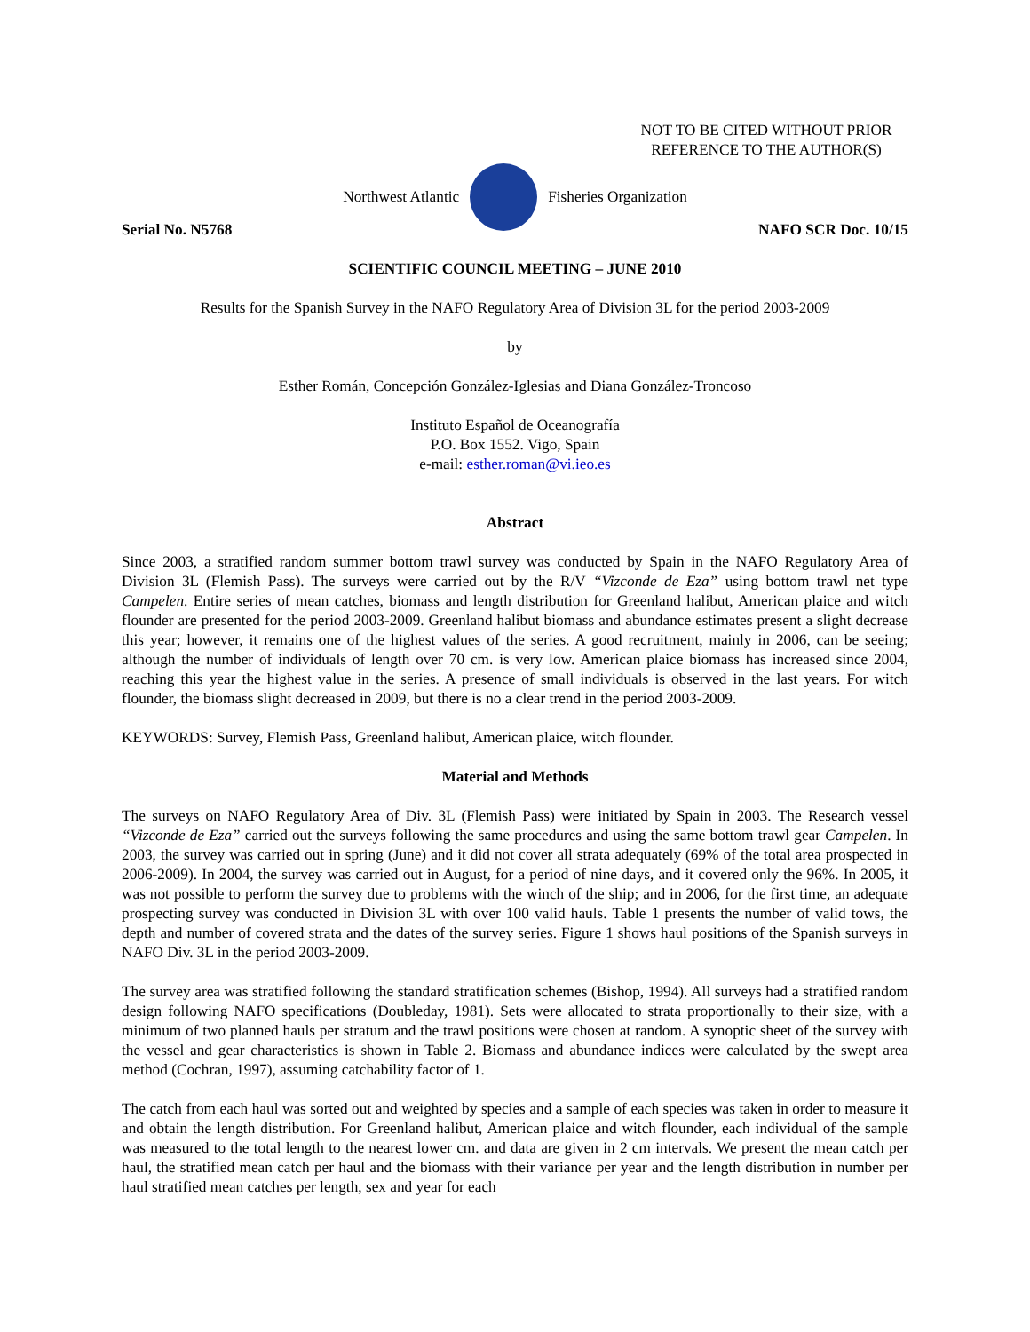NOT TO BE CITED WITHOUT PRIOR
REFERENCE TO THE AUTHOR(S)
Northwest Atlantic Fisheries Organization
Serial No. N5768 NAFO SCR Doc. 10/15
SCIENTIFIC COUNCIL MEETING – JUNE 2010
Results for the Spanish Survey in the NAFO Regulatory Area of Division 3L for the period 2003-2009
by
Esther Román, Concepción González-Iglesias and Diana González-Troncoso
Instituto Español de Oceanografía
P.O. Box 1552. Vigo, Spain
e-mail: esther.roman@vi.ieo.es
Abstract
Since 2003, a stratified random summer bottom trawl survey was conducted by Spain in the NAFO Regulatory Area of Division 3L (Flemish Pass). The surveys were carried out by the R/V “Vizconde de Eza” using bottom trawl net type Campelen. Entire series of mean catches, biomass and length distribution for Greenland halibut, American plaice and witch flounder are presented for the period 2003-2009. Greenland halibut biomass and abundance estimates present a slight decrease this year; however, it remains one of the highest values of the series. A good recruitment, mainly in 2006, can be seeing; although the number of individuals of length over 70 cm. is very low. American plaice biomass has increased since 2004, reaching this year the highest value in the series. A presence of small individuals is observed in the last years. For witch flounder, the biomass slight decreased in 2009, but there is no a clear trend in the period 2003-2009.
KEYWORDS: Survey, Flemish Pass, Greenland halibut, American plaice, witch flounder.
Material and Methods
The surveys on NAFO Regulatory Area of Div. 3L (Flemish Pass) were initiated by Spain in 2003. The Research vessel “Vizconde de Eza” carried out the surveys following the same procedures and using the same bottom trawl gear Campelen. In 2003, the survey was carried out in spring (June) and it did not cover all strata adequately (69% of the total area prospected in 2006-2009). In 2004, the survey was carried out in August, for a period of nine days, and it covered only the 96%. In 2005, it was not possible to perform the survey due to problems with the winch of the ship; and in 2006, for the first time, an adequate prospecting survey was conducted in Division 3L with over 100 valid hauls. Table 1 presents the number of valid tows, the depth and number of covered strata and the dates of the survey series. Figure 1 shows haul positions of the Spanish surveys in NAFO Div. 3L in the period 2003-2009.
The survey area was stratified following the standard stratification schemes (Bishop, 1994). All surveys had a stratified random design following NAFO specifications (Doubleday, 1981). Sets were allocated to strata proportionally to their size, with a minimum of two planned hauls per stratum and the trawl positions were chosen at random. A synoptic sheet of the survey with the vessel and gear characteristics is shown in Table 2. Biomass and abundance indices were calculated by the swept area method (Cochran, 1997), assuming catchability factor of 1.
The catch from each haul was sorted out and weighted by species and a sample of each species was taken in order to measure it and obtain the length distribution. For Greenland halibut, American plaice and witch flounder, each individual of the sample was measured to the total length to the nearest lower cm. and data are given in 2 cm intervals. We present the mean catch per haul, the stratified mean catch per haul and the biomass with their variance per year and the length distribution in number per haul stratified mean catches per length, sex and year for each